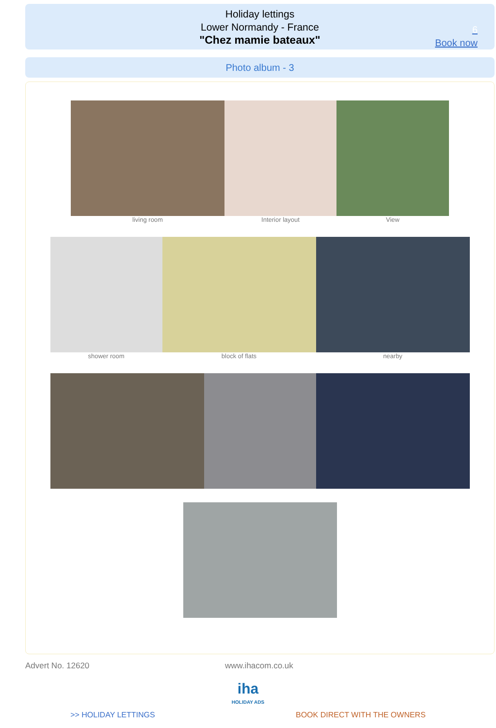Holiday lettings
Lower Normandy - France
"Chez mamie bateaux"
6
Book now
Photo album - 3
living room Interior layout View
shower room block of flats nearby
Advert No. 12620 www.ihacom.co.uk
iha
HOLIDAY ADS
>> HOLIDAY LETTINGS BOOK DIRECT WITH THE OWNERS